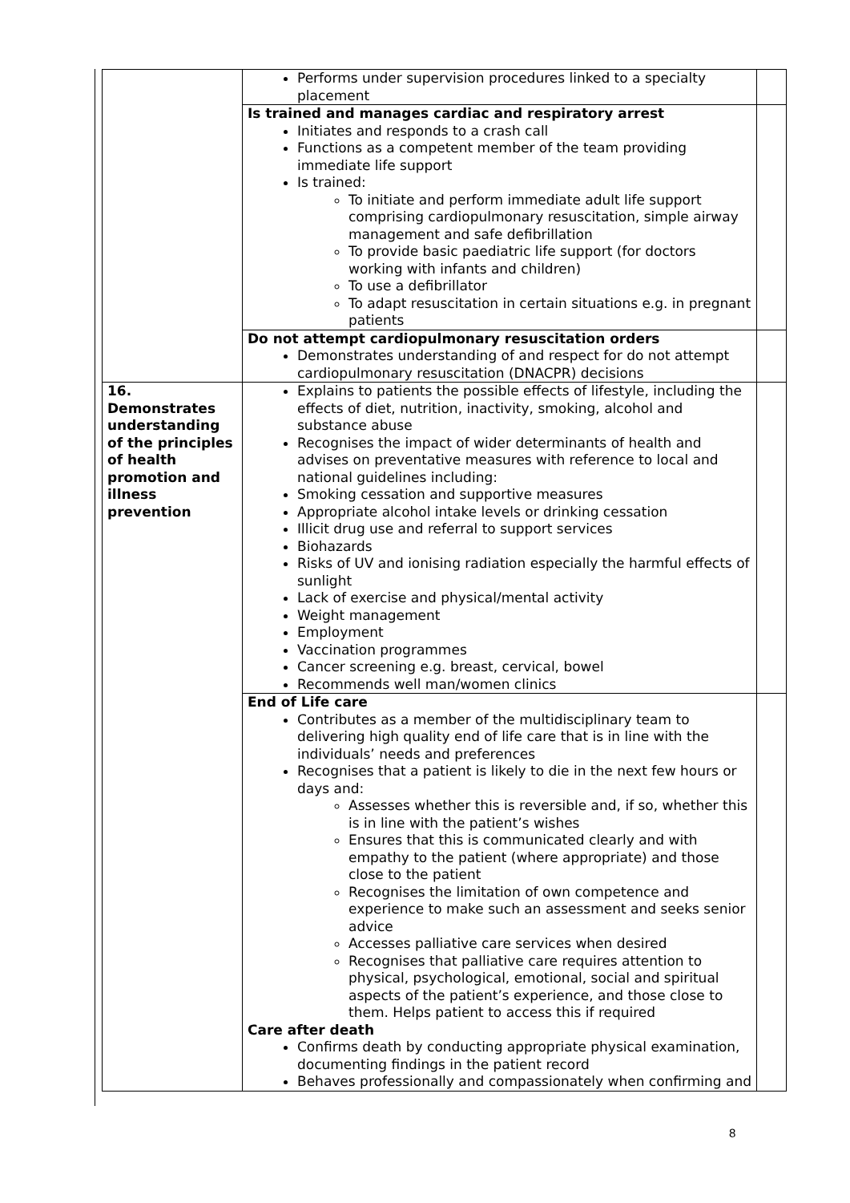| | Performs under supervision procedures linked to a specialty placement | |
| | Is trained and manages cardiac and respiratory arrest Initiates and responds to a crash call Functions as a competent member of the team providing immediate life support Is trained: To initiate and perform immediate adult life support comprising cardiopulmonary resuscitation, simple airway management and safe defibrillation To provide basic paediatric life support (for doctors working with infants and children) To use a defibrillator To adapt resuscitation in certain situations e.g. in pregnant patients | |
| | Do not attempt cardiopulmonary resuscitation orders Demonstrates understanding of and respect for do not attempt cardiopulmonary resuscitation (DNACPR) decisions | |
| 16. Demonstrates understanding of the principles of health promotion and illness prevention | Explains to patients the possible effects of lifestyle, including the effects of diet, nutrition, inactivity, smoking, alcohol and substance abuse Recognises the impact of wider determinants of health and advises on preventative measures with reference to local and national guidelines including: Smoking cessation and supportive measures Appropriate alcohol intake levels or drinking cessation Illicit drug use and referral to support services Biohazards Risks of UV and ionising radiation especially the harmful effects of sunlight Lack of exercise and physical/mental activity Weight management Employment Vaccination programmes Cancer screening e.g. breast, cervical, bowel Recommends well man/women clinics | |
| | End of Life care Contributes as a member of the multidisciplinary team to delivering high quality end of life care that is in line with the individuals’ needs and preferences Recognises that a patient is likely to die in the next few hours or days and: Assesses whether this is reversible and, if so, whether this is in line with the patient’s wishes Ensures that this is communicated clearly and with empathy to the patient (where appropriate) and those close to the patient Recognises the limitation of own competence and experience to make such an assessment and seeks senior advice Accesses palliative care services when desired Recognises that palliative care requires attention to physical, psychological, emotional, social and spiritual aspects of the patient’s experience, and those close to them. Helps patient to access this if required Care after death Confirms death by conducting appropriate physical examination, documenting findings in the patient record Behaves professionally and compassionately when confirming and | |
8